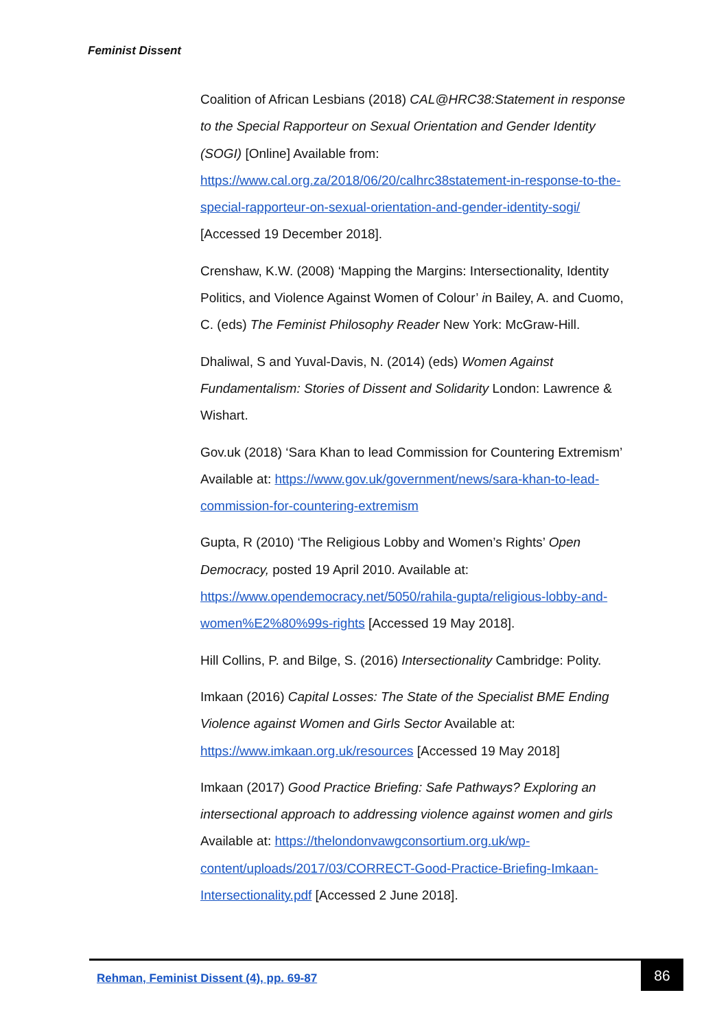Feminist Dissent
Coalition of African Lesbians (2018) CAL@HRC38:Statement in response to the Special Rapporteur on Sexual Orientation and Gender Identity (SOGI) [Online] Available from: https://www.cal.org.za/2018/06/20/calhrc38statement-in-response-to-the-special-rapporteur-on-sexual-orientation-and-gender-identity-sogi/ [Accessed 19 December 2018].
Crenshaw, K.W. (2008) ‘Mapping the Margins: Intersectionality, Identity Politics, and Violence Against Women of Colour’ in Bailey, A. and Cuomo, C. (eds) The Feminist Philosophy Reader New York: McGraw-Hill.
Dhaliwal, S and Yuval-Davis, N. (2014) (eds) Women Against Fundamentalism: Stories of Dissent and Solidarity London: Lawrence & Wishart.
Gov.uk (2018) ‘Sara Khan to lead Commission for Countering Extremism’ Available at: https://www.gov.uk/government/news/sara-khan-to-lead-commission-for-countering-extremism
Gupta, R (2010) ‘The Religious Lobby and Women’s Rights’ Open Democracy, posted 19 April 2010. Available at: https://www.opendemocracy.net/5050/rahila-gupta/religious-lobby-and-women%E2%80%99s-rights [Accessed 19 May 2018].
Hill Collins, P. and Bilge, S. (2016) Intersectionality Cambridge: Polity.
Imkaan (2016) Capital Losses: The State of the Specialist BME Ending Violence against Women and Girls Sector Available at: https://www.imkaan.org.uk/resources [Accessed 19 May 2018]
Imkaan (2017) Good Practice Briefing: Safe Pathways? Exploring an intersectional approach to addressing violence against women and girls Available at: https://thelondonvawgconsortium.org.uk/wp-content/uploads/2017/03/CORRECT-Good-Practice-Briefing-Imkaan-Intersectionality.pdf [Accessed 2 June 2018].
Rehman, Feminist Dissent (4), pp. 69-87
86